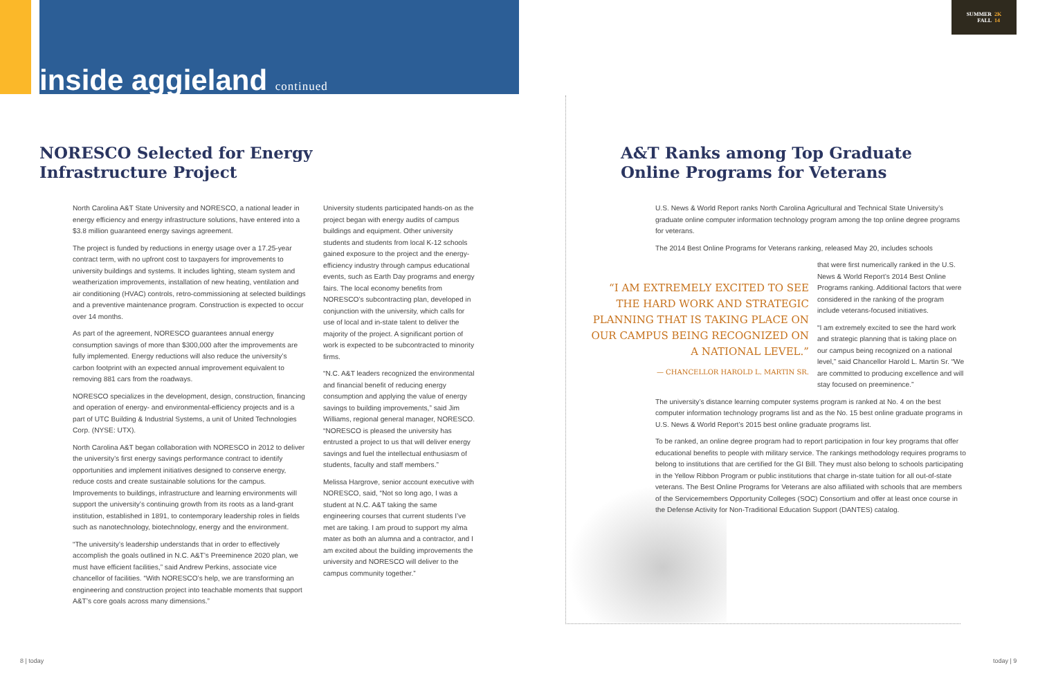inside aggieland continued
SUMMER
FALL 2K
14
NORESCO Selected for Energy
Infrastructure Project
North Carolina A&T State University and NORESCO, a national leader in energy efficiency and energy infrastructure solutions, have entered into a $3.8 million guaranteed energy savings agreement.
The project is funded by reductions in energy usage over a 17.25-year contract term, with no upfront cost to taxpayers for improvements to university buildings and systems. It includes lighting, steam system and weatherization improvements, installation of new heating, ventilation and air conditioning (HVAC) controls, retro-commissioning at selected buildings and a preventive maintenance program. Construction is expected to occur over 14 months.
As part of the agreement, NORESCO guarantees annual energy consumption savings of more than $300,000 after the improvements are fully implemented. Energy reductions will also reduce the university’s carbon footprint with an expected annual improvement equivalent to removing 881 cars from the roadways.
NORESCO specializes in the development, design, construction, financing and operation of energy- and environmental-efficiency projects and is a part of UTC Building & Industrial Systems, a unit of United Technologies Corp. (NYSE: UTX).
North Carolina A&T began collaboration with NORESCO in 2012 to deliver the university’s first energy savings performance contract to identify opportunities and implement initiatives designed to conserve energy, reduce costs and create sustainable solutions for the campus. Improvements to buildings, infrastructure and learning environments will support the university’s continuing growth from its roots as a land-grant institution, established in 1891, to contemporary leadership roles in fields such as nanotechnology, biotechnology, energy and the environment.
“The university’s leadership understands that in order to effectively accomplish the goals outlined in N.C. A&T’s Preeminence 2020 plan, we must have efficient facilities,” said Andrew Perkins, associate vice chancellor of facilities. “With NORESCO’s help, we are transforming an engineering and construction project into teachable moments that support A&T’s core goals across many dimensions.”
University students participated hands-on as the project began with energy audits of campus buildings and equipment. Other university students and students from local K-12 schools gained exposure to the project and the energy-efficiency industry through campus educational events, such as Earth Day programs and energy fairs. The local economy benefits from NORESCO’s subcontracting plan, developed in conjunction with the university, which calls for use of local and in-state talent to deliver the majority of the project. A significant portion of work is expected to be subcontracted to minority firms.
“N.C. A&T leaders recognized the environmental and financial benefit of reducing energy consumption and applying the value of energy savings to building improvements,” said Jim Williams, regional general manager, NORESCO. “NORESCO is pleased the university has entrusted a project to us that will deliver energy savings and fuel the intellectual enthusiasm of students, faculty and staff members.”
Melissa Hargrove, senior account executive with NORESCO, said, “Not so long ago, I was a student at N.C. A&T taking the same engineering courses that current students I’ve met are taking. I am proud to support my alma mater as both an alumna and a contractor, and I am excited about the building improvements the university and NORESCO will deliver to the campus community together.”
A&T Ranks among Top Graduate
Online Programs for Veterans
U.S. News & World Report ranks North Carolina Agricultural and Technical State University’s graduate online computer information technology program among the top online degree programs for veterans.
The 2014 Best Online Programs for Veterans ranking, released May 20, includes schools
“I AM EXTREMELY EXCITED TO SEE THE HARD WORK AND STRATEGIC PLANNING THAT IS TAKING PLACE ON OUR CAMPUS BEING RECOGNIZED ON A NATIONAL LEVEL.”
— CHANCELLOR HAROLD L. MARTIN SR.
that were first numerically ranked in the U.S. News & World Report’s 2014 Best Online Programs ranking. Additional factors that were considered in the ranking of the program include veterans-focused initiatives.
“I am extremely excited to see the hard work and strategic planning that is taking place on our campus being recognized on a national level,” said Chancellor Harold L. Martin Sr. “We are committed to producing excellence and will stay focused on preeminence.”
The university’s distance learning computer systems program is ranked at No. 4 on the best computer information technology programs list and as the No. 15 best online graduate programs in U.S. News & World Report’s 2015 best online graduate programs list.
To be ranked, an online degree program had to report participation in four key programs that offer educational benefits to people with military service. The rankings methodology requires programs to belong to institutions that are certified for the GI Bill. They must also belong to schools participating in the Yellow Ribbon Program or public institutions that charge in-state tuition for all out-of-state veterans. The Best Online Programs for Veterans are also affiliated with schools that are members of the Servicemembers Opportunity Colleges (SOC) Consortium and offer at least once course in the Defense Activity for Non-Traditional Education Support (DANTES) catalog.
8 | today today | 9